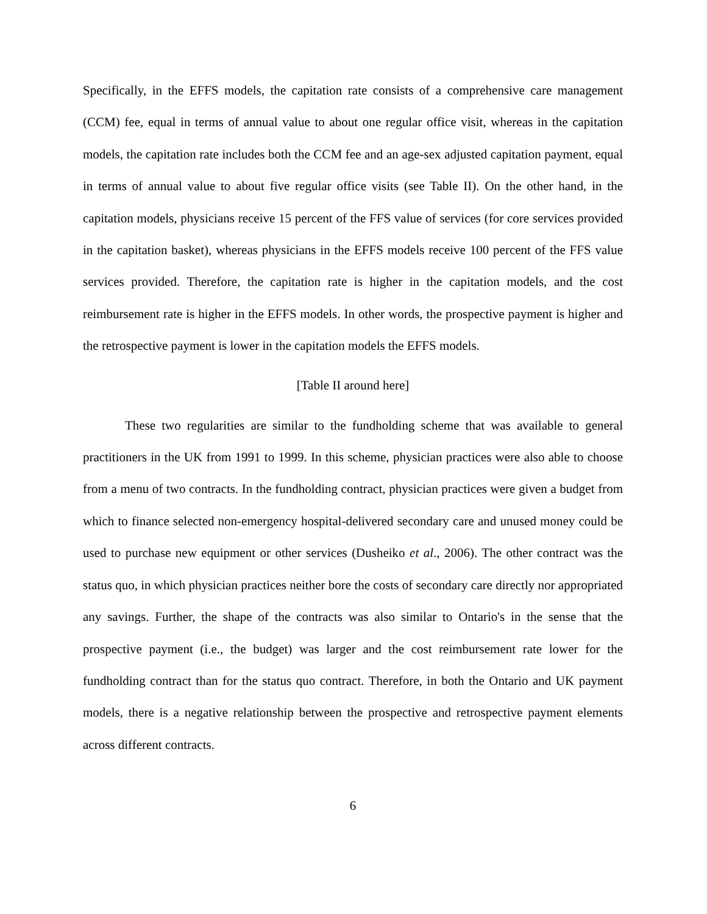Specifically, in the EFFS models, the capitation rate consists of a comprehensive care management (CCM) fee, equal in terms of annual value to about one regular office visit, whereas in the capitation models, the capitation rate includes both the CCM fee and an age-sex adjusted capitation payment, equal in terms of annual value to about five regular office visits (see Table II). On the other hand, in the capitation models, physicians receive 15 percent of the FFS value of services (for core services provided in the capitation basket), whereas physicians in the EFFS models receive 100 percent of the FFS value services provided. Therefore, the capitation rate is higher in the capitation models, and the cost reimbursement rate is higher in the EFFS models. In other words, the prospective payment is higher and the retrospective payment is lower in the capitation models the EFFS models.
[Table II around here]
These two regularities are similar to the fundholding scheme that was available to general practitioners in the UK from 1991 to 1999. In this scheme, physician practices were also able to choose from a menu of two contracts. In the fundholding contract, physician practices were given a budget from which to finance selected non-emergency hospital-delivered secondary care and unused money could be used to purchase new equipment or other services (Dusheiko et al., 2006). The other contract was the status quo, in which physician practices neither bore the costs of secondary care directly nor appropriated any savings. Further, the shape of the contracts was also similar to Ontario's in the sense that the prospective payment (i.e., the budget) was larger and the cost reimbursement rate lower for the fundholding contract than for the status quo contract. Therefore, in both the Ontario and UK payment models, there is a negative relationship between the prospective and retrospective payment elements across different contracts.
6